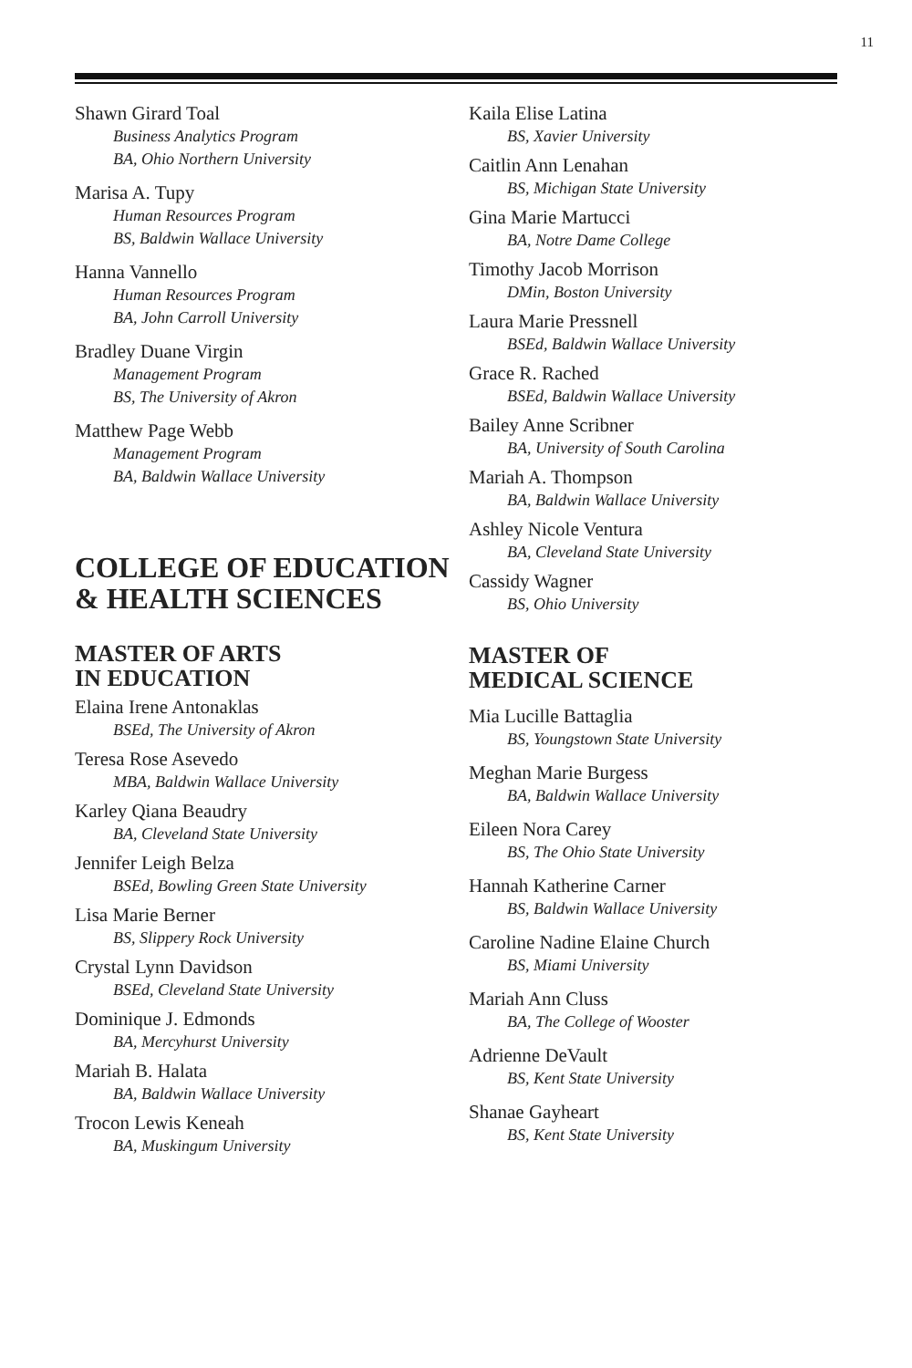11
Shawn Girard Toal
Business Analytics Program
BA, Ohio Northern University
Marisa A. Tupy
Human Resources Program
BS, Baldwin Wallace University
Hanna Vannello
Human Resources Program
BA, John Carroll University
Bradley Duane Virgin
Management Program
BS, The University of Akron
Matthew Page Webb
Management Program
BA, Baldwin Wallace University
COLLEGE OF EDUCATION & HEALTH SCIENCES
MASTER OF ARTS
IN EDUCATION
Elaina Irene Antonaklas
BSEd, The University of Akron
Teresa Rose Asevedo
MBA, Baldwin Wallace University
Karley Qiana Beaudry
BA, Cleveland State University
Jennifer Leigh Belza
BSEd, Bowling Green State University
Lisa Marie Berner
BS, Slippery Rock University
Crystal Lynn Davidson
BSEd, Cleveland State University
Dominique J. Edmonds
BA, Mercyhurst University
Mariah B. Halata
BA, Baldwin Wallace University
Trocon Lewis Keneah
BA, Muskingum University
Kaila Elise Latina
BS, Xavier University
Caitlin Ann Lenahan
BS, Michigan State University
Gina Marie Martucci
BA, Notre Dame College
Timothy Jacob Morrison
DMin, Boston University
Laura Marie Pressnell
BSEd, Baldwin Wallace University
Grace R. Rached
BSEd, Baldwin Wallace University
Bailey Anne Scribner
BA, University of South Carolina
Mariah A. Thompson
BA, Baldwin Wallace University
Ashley Nicole Ventura
BA, Cleveland State University
Cassidy Wagner
BS, Ohio University
MASTER OF
MEDICAL SCIENCE
Mia Lucille Battaglia
BS, Youngstown State University
Meghan Marie Burgess
BA, Baldwin Wallace University
Eileen Nora Carey
BS, The Ohio State University
Hannah Katherine Carner
BS, Baldwin Wallace University
Caroline Nadine Elaine Church
BS, Miami University
Mariah Ann Cluss
BA, The College of Wooster
Adrienne DeVault
BS, Kent State University
Shanae Gayheart
BS, Kent State University